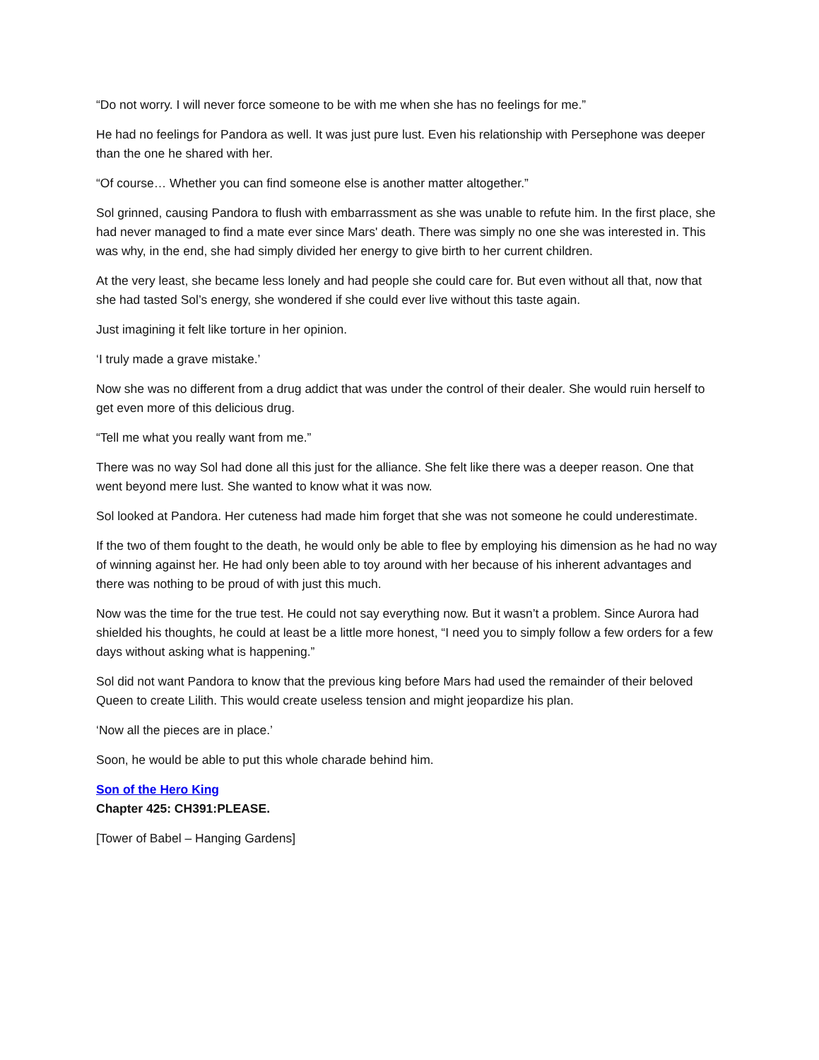“Do not worry. I will never force someone to be with me when she has no feelings for me.”
He had no feelings for Pandora as well. It was just pure lust. Even his relationship with Persephone was deeper than the one he shared with her.
“Of course… Whether you can find someone else is another matter altogether.”
Sol grinned, causing Pandora to flush with embarrassment as she was unable to refute him. In the first place, she had never managed to find a mate ever since Mars' death. There was simply no one she was interested in. This was why, in the end, she had simply divided her energy to give birth to her current children.
At the very least, she became less lonely and had people she could care for. But even without all that, now that she had tasted Sol’s energy, she wondered if she could ever live without this taste again.
Just imagining it felt like torture in her opinion.
‘I truly made a grave mistake.’
Now she was no different from a drug addict that was under the control of their dealer. She would ruin herself to get even more of this delicious drug.
“Tell me what you really want from me.”
There was no way Sol had done all this just for the alliance. She felt like there was a deeper reason. One that went beyond mere lust. She wanted to know what it was now.
Sol looked at Pandora. Her cuteness had made him forget that she was not someone he could underestimate.
If the two of them fought to the death, he would only be able to flee by employing his dimension as he had no way of winning against her. He had only been able to toy around with her because of his inherent advantages and there was nothing to be proud of with just this much.
Now was the time for the true test. He could not say everything now. But it wasn’t a problem. Since Aurora had shielded his thoughts, he could at least be a little more honest, “I need you to simply follow a few orders for a few days without asking what is happening.”
Sol did not want Pandora to know that the previous king before Mars had used the remainder of their beloved Queen to create Lilith. This would create useless tension and might jeopardize his plan.
‘Now all the pieces are in place.’
Soon, he would be able to put this whole charade behind him.
Son of the Hero King
Chapter 425: CH391:PLEASE.
[Tower of Babel – Hanging Gardens]